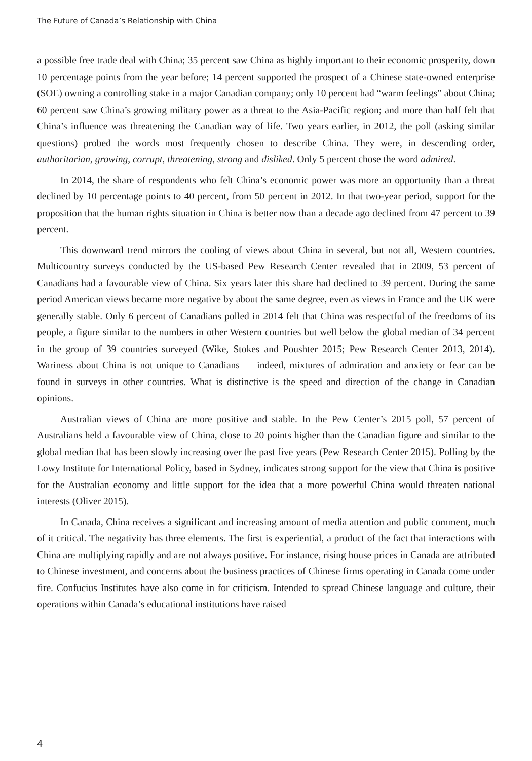The Future of Canada’s Relationship with China
a possible free trade deal with China; 35 percent saw China as highly important to their economic prosperity, down 10 percentage points from the year before; 14 percent supported the prospect of a Chinese state-owned enterprise (SOE) owning a controlling stake in a major Canadian company; only 10 percent had “warm feelings” about China; 60 percent saw China’s growing military power as a threat to the Asia-Pacific region; and more than half felt that China’s influence was threatening the Canadian way of life. Two years earlier, in 2012, the poll (asking similar questions) probed the words most frequently chosen to describe China. They were, in descending order, authoritarian, growing, corrupt, threatening, strong and disliked. Only 5 percent chose the word admired.
In 2014, the share of respondents who felt China’s economic power was more an opportunity than a threat declined by 10 percentage points to 40 percent, from 50 percent in 2012. In that two-year period, support for the proposition that the human rights situation in China is better now than a decade ago declined from 47 percent to 39 percent.
This downward trend mirrors the cooling of views about China in several, but not all, Western countries. Multicountry surveys conducted by the US-based Pew Research Center revealed that in 2009, 53 percent of Canadians had a favourable view of China. Six years later this share had declined to 39 percent. During the same period American views became more negative by about the same degree, even as views in France and the UK were generally stable. Only 6 percent of Canadians polled in 2014 felt that China was respectful of the freedoms of its people, a figure similar to the numbers in other Western countries but well below the global median of 34 percent in the group of 39 countries surveyed (Wike, Stokes and Poushter 2015; Pew Research Center 2013, 2014). Wariness about China is not unique to Canadians — indeed, mixtures of admiration and anxiety or fear can be found in surveys in other countries. What is distinctive is the speed and direction of the change in Canadian opinions.
Australian views of China are more positive and stable. In the Pew Center’s 2015 poll, 57 percent of Australians held a favourable view of China, close to 20 points higher than the Canadian figure and similar to the global median that has been slowly increasing over the past five years (Pew Research Center 2015). Polling by the Lowy Institute for International Policy, based in Sydney, indicates strong support for the view that China is positive for the Australian economy and little support for the idea that a more powerful China would threaten national interests (Oliver 2015).
In Canada, China receives a significant and increasing amount of media attention and public comment, much of it critical. The negativity has three elements. The first is experiential, a product of the fact that interactions with China are multiplying rapidly and are not always positive. For instance, rising house prices in Canada are attributed to Chinese investment, and concerns about the business practices of Chinese firms operating in Canada come under fire. Confucius Institutes have also come in for criticism. Intended to spread Chinese language and culture, their operations within Canada’s educational institutions have raised
4